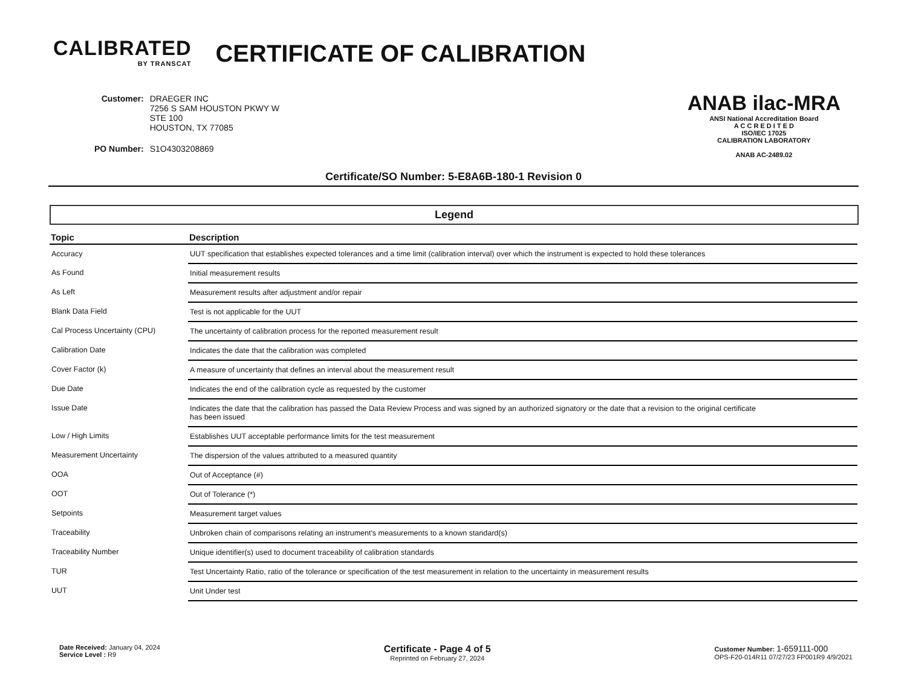CALIBRATED
BY TRANSCAT
CERTIFICATE OF CALIBRATION
| Customer: | DRAEGER INC 7256 S SAM HOUSTON PKWY W STE 100 HOUSTON, TX 77085 |
| PO Number: | S1O4303208869 |
ANAB ilac-MRA
ANSI National Accreditation Board
A C C R E D I T E D
ISO/IEC 17025
CALIBRATION LABORATORY
ANAB AC-2489.02
Certificate/SO Number: 5-E8A6B-180-1 Revision 0
Legend
| Topic | Description |
| --- | --- |
| Accuracy | UUT specification that establishes expected tolerances and a time limit (calibration interval) over which the instrument is expected to hold these tolerances |
| As Found | Initial measurement results |
| As Left | Measurement results after adjustment and/or repair |
| Blank Data Field | Test is not applicable for the UUT |
| Cal Process Uncertainty (CPU) | The uncertainty of calibration process for the reported measurement result |
| Calibration Date | Indicates the date that the calibration was completed |
| Cover Factor (k) | A measure of uncertainty that defines an interval about the measurement result |
| Due Date | Indicates the end of the calibration cycle as requested by the customer |
| Issue Date | Indicates the date that the calibration has passed the Data Review Process and was signed by an authorized signatory or the date that a revision to the original certificate has been issued |
| Low / High Limits | Establishes UUT acceptable performance limits for the test measurement |
| Measurement Uncertainty | The dispersion of the values attributed to a measured quantity |
| OOA | Out of Acceptance (#) |
| OOT | Out of Tolerance (*) |
| Setpoints | Measurement target values |
| Traceability | Unbroken chain of comparisons relating an instrument's measurements to a known standard(s) |
| Traceability Number | Unique identifier(s) used to document traceability of calibration standards |
| TUR | Test Uncertainty Ratio, ratio of the tolerance or specification of the test measurement in relation to the uncertainty in measurement results |
| UUT | Unit Under test |
Date Received: January 04, 2024
Service Level : R9
Certificate - Page 4 of 5
Reprinted on February 27, 2024
Customer Number: 1-659111-000
OPS-F20-014R11 07/27/23 FP001R9 4/9/2021